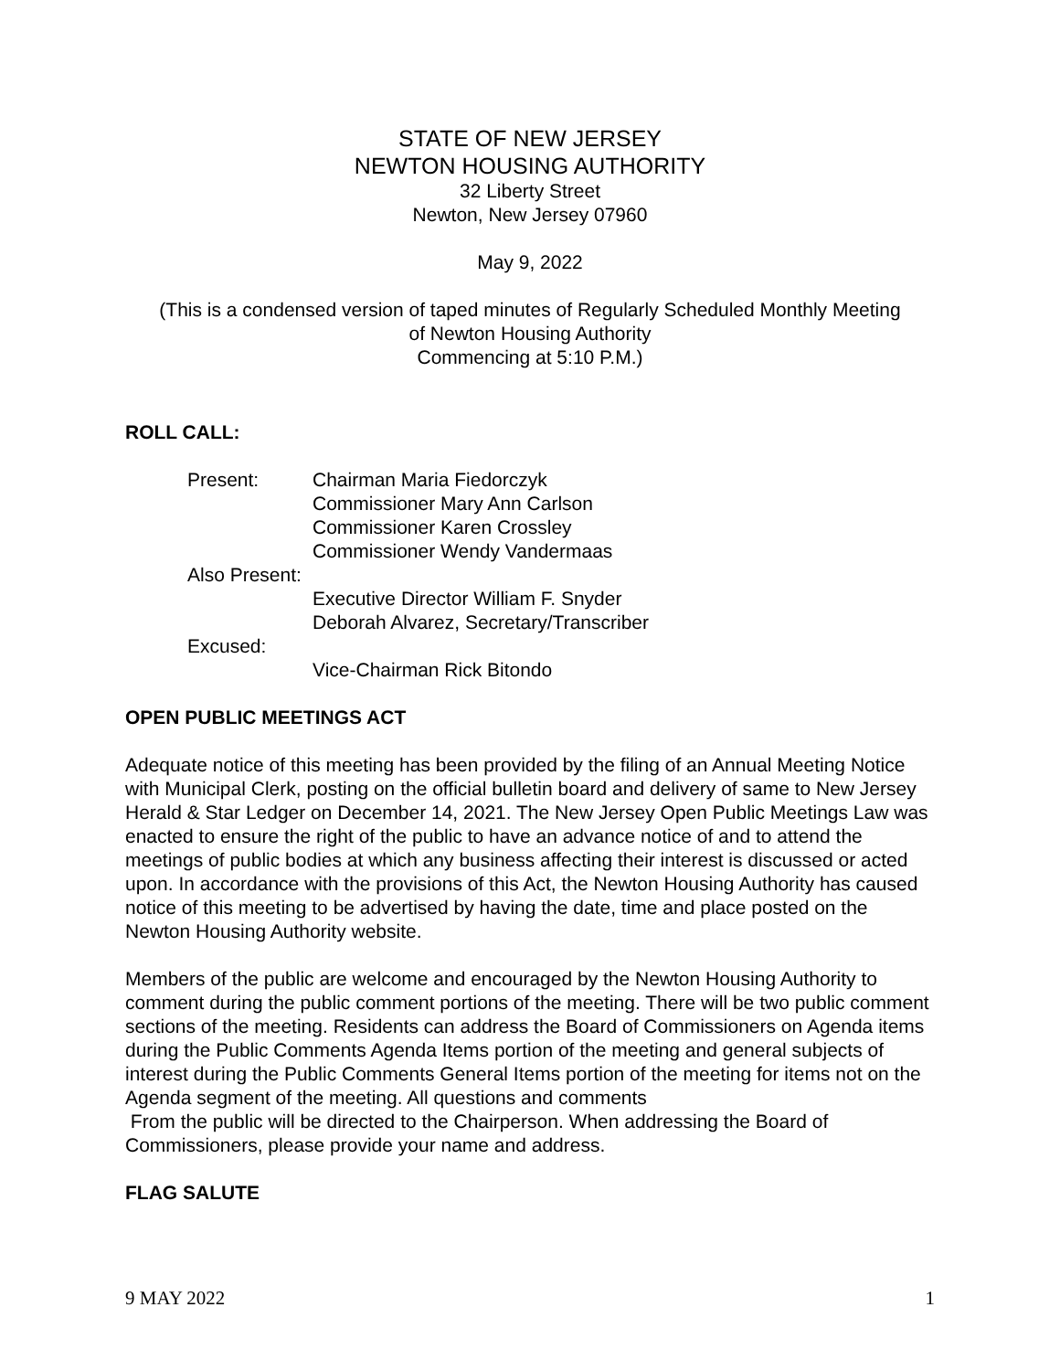STATE OF NEW JERSEY
NEWTON HOUSING AUTHORITY
32 Liberty Street
Newton, New Jersey 07960
May 9, 2022
(This is a condensed version of taped minutes of Regularly Scheduled Monthly Meeting
of Newton Housing Authority
Commencing at 5:10 P.M.)
ROLL CALL:
Present: Chairman Maria Fiedorczyk
Commissioner Mary Ann Carlson
Commissioner Karen Crossley
Commissioner Wendy Vandermaas
Also Present:
Executive Director William F. Snyder
Deborah Alvarez, Secretary/Transcriber
Excused:
Vice-Chairman Rick Bitondo
OPEN PUBLIC MEETINGS ACT
Adequate notice of this meeting has been provided by the filing of an Annual Meeting Notice with Municipal Clerk, posting on the official bulletin board and delivery of same to New Jersey Herald & Star Ledger on December 14, 2021. The New Jersey Open Public Meetings Law was enacted to ensure the right of the public to have an advance notice of and to attend the meetings of public bodies at which any business affecting their interest is discussed or acted upon. In accordance with the provisions of this Act, the Newton Housing Authority has caused notice of this meeting to be advertised by having the date, time and place posted on the Newton Housing Authority website.
Members of the public are welcome and encouraged by the Newton Housing Authority to comment during the public comment portions of the meeting. There will be two public comment sections of the meeting. Residents can address the Board of Commissioners on Agenda items during the Public Comments Agenda Items portion of the meeting and general subjects of interest during the Public Comments General Items portion of the meeting for items not on the Agenda segment of the meeting. All questions and comments
From the public will be directed to the Chairperson. When addressing the Board of Commissioners, please provide your name and address.
FLAG SALUTE
9 MAY 2022 1